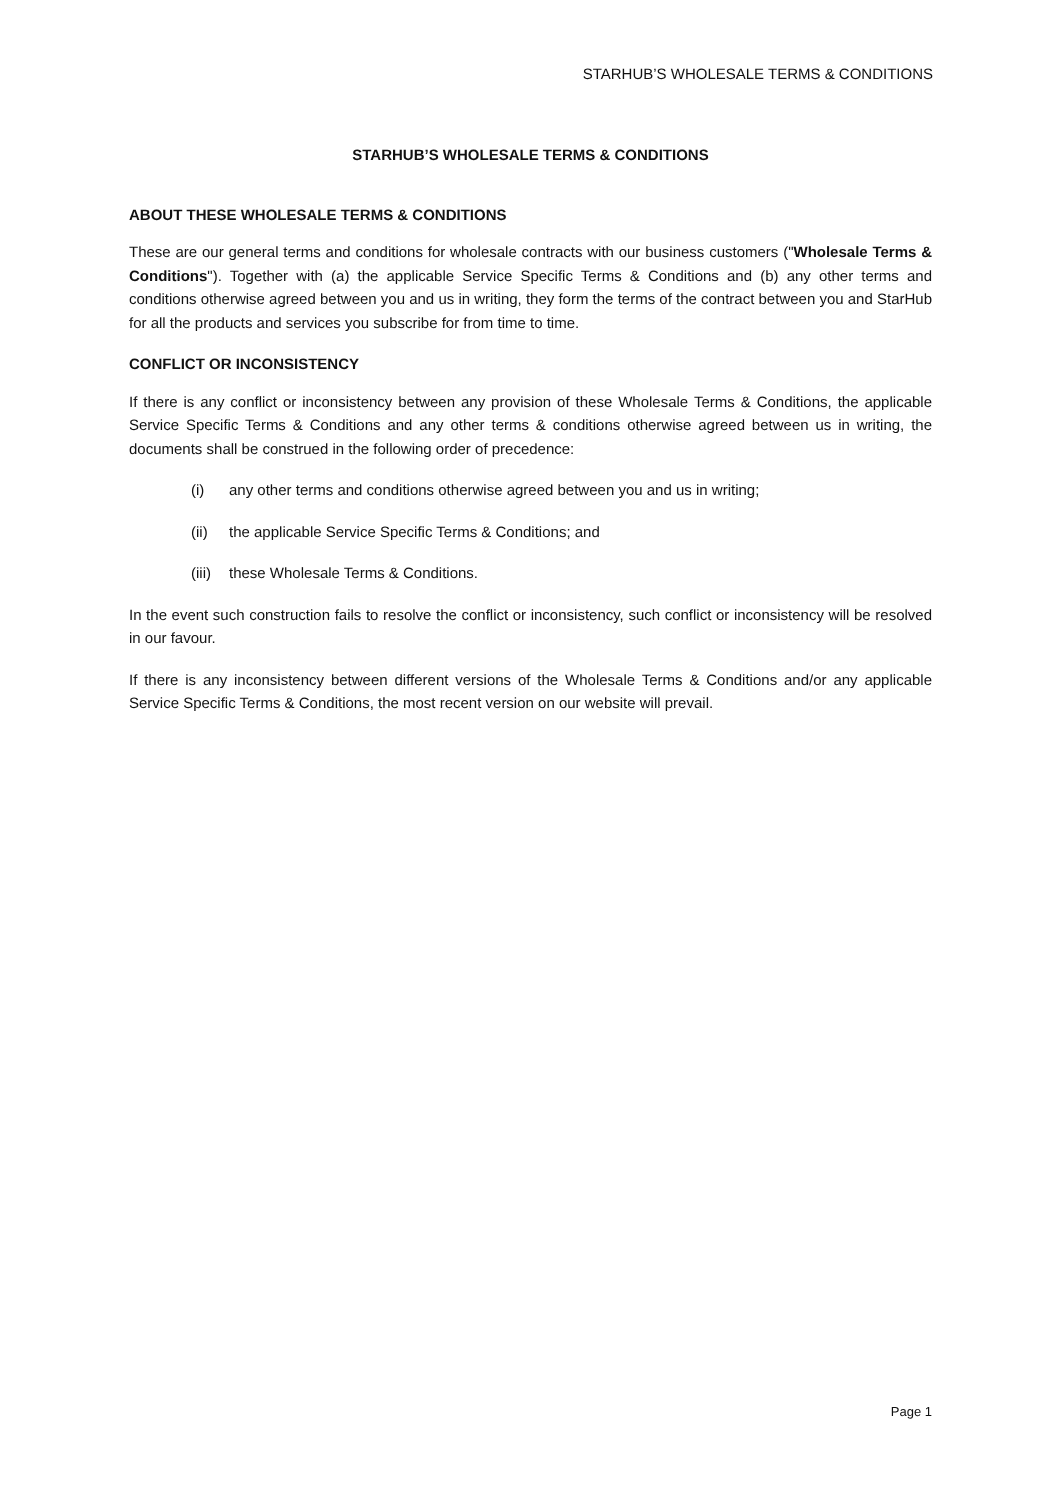STARHUB’S WHOLESALE TERMS & CONDITIONS
STARHUB’S WHOLESALE TERMS & CONDITIONS
ABOUT THESE WHOLESALE TERMS & CONDITIONS
These are our general terms and conditions for wholesale contracts with our business customers ("Wholesale Terms & Conditions"). Together with (a) the applicable Service Specific Terms & Conditions and (b) any other terms and conditions otherwise agreed between you and us in writing, they form the terms of the contract between you and StarHub for all the products and services you subscribe for from time to time.
CONFLICT OR INCONSISTENCY
If there is any conflict or inconsistency between any provision of these Wholesale Terms & Conditions, the applicable Service Specific Terms & Conditions and any other terms & conditions otherwise agreed between us in writing, the documents shall be construed in the following order of precedence:
(i) any other terms and conditions otherwise agreed between you and us in writing;
(ii) the applicable Service Specific Terms & Conditions; and
(iii) these Wholesale Terms & Conditions.
In the event such construction fails to resolve the conflict or inconsistency, such conflict or inconsistency will be resolved in our favour.
If there is any inconsistency between different versions of the Wholesale Terms & Conditions and/or any applicable Service Specific Terms & Conditions, the most recent version on our website will prevail.
Page 1